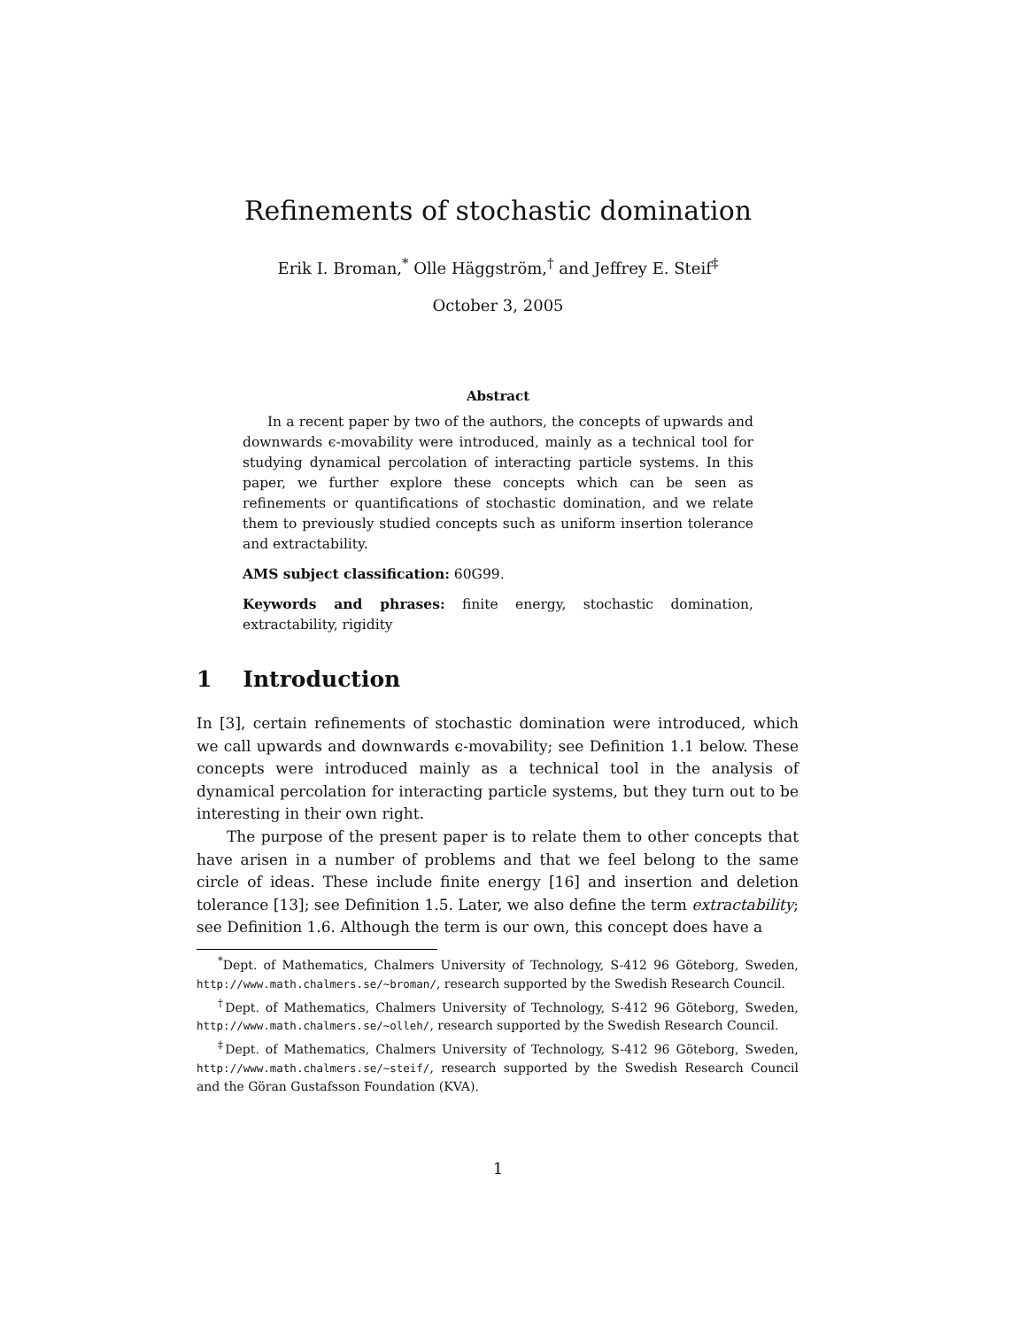Refinements of stochastic domination
Erik I. Broman,<sup>*</sup> Olle Häggström,<sup>†</sup> and Jeffrey E. Steif<sup>‡</sup>
October 3, 2005
Abstract
In a recent paper by two of the authors, the concepts of upwards and downwards ϵ-movability were introduced, mainly as a technical tool for studying dynamical percolation of interacting particle systems. In this paper, we further explore these concepts which can be seen as refinements or quantifications of stochastic domination, and we relate them to previously studied concepts such as uniform insertion tolerance and extractability.
AMS subject classification: 60G99.
Keywords and phrases: finite energy, stochastic domination, extractability, rigidity
1 Introduction
In [3], certain refinements of stochastic domination were introduced, which we call upwards and downwards ϵ-movability; see Definition 1.1 below. These concepts were introduced mainly as a technical tool in the analysis of dynamical percolation for interacting particle systems, but they turn out to be interesting in their own right.
The purpose of the present paper is to relate them to other concepts that have arisen in a number of problems and that we feel belong to the same circle of ideas. These include finite energy [16] and insertion and deletion tolerance [13]; see Definition 1.5. Later, we also define the term extractability; see Definition 1.6. Although the term is our own, this concept does have a
<sup>*</sup> Dept. of Mathematics, Chalmers University of Technology, S-412 96 Göteborg, Sweden, http://www.math.chalmers.se/~broman/, research supported by the Swedish Research Council.
<sup>†</sup> Dept. of Mathematics, Chalmers University of Technology, S-412 96 Göteborg, Sweden, http://www.math.chalmers.se/~olleh/, research supported by the Swedish Research Council.
<sup>‡</sup> Dept. of Mathematics, Chalmers University of Technology, S-412 96 Göteborg, Sweden, http://www.math.chalmers.se/~steif/, research supported by the Swedish Research Council and the Göran Gustafsson Foundation (KVA).
1